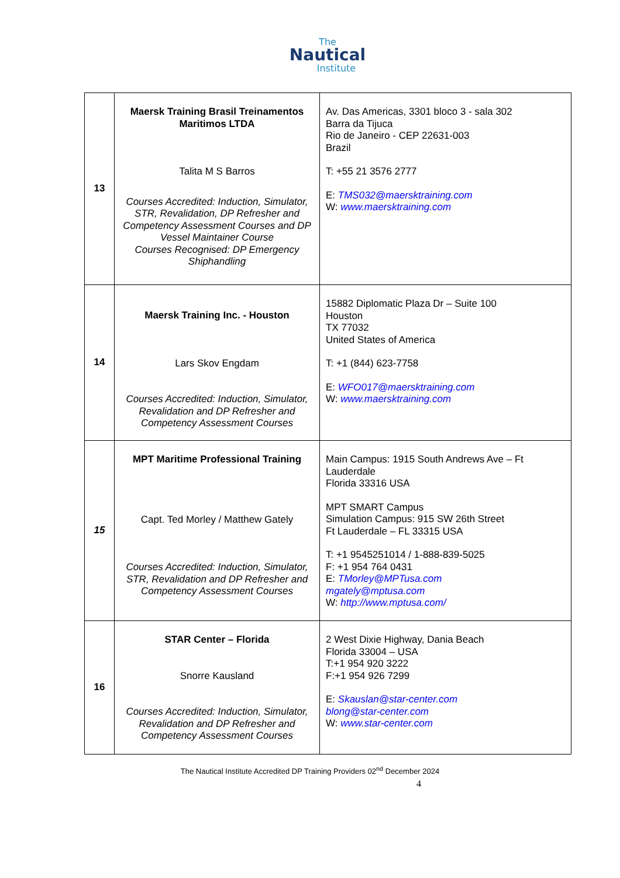The
Nautical
Institute
| 13 | Maersk Training Brasil Treinamentos Maritimos LTDA Talita M S Barros Courses Accredited: Induction, Simulator, STR, Revalidation, DP Refresher and Competency Assessment Courses and DP Vessel Maintainer Course Courses Recognised: DP Emergency Shiphandling | Av. Das Americas, 3301 bloco 3 - sala 302 Barra da Tijuca Rio de Janeiro - CEP 22631-003 Brazil T: +55 21 3576 2777 E: TMS032@maersktraining.com W: www.maersktraining.com |
| 14 | Maersk Training Inc. - Houston Lars Skov Engdam Courses Accredited: Induction, Simulator, Revalidation and DP Refresher and Competency Assessment Courses | 15882 Diplomatic Plaza Dr – Suite 100 Houston TX 77032 United States of America T: +1 (844) 623-7758 E: WFO017@maersktraining.com W: www.maersktraining.com |
| 15 | MPT Maritime Professional Training Capt. Ted Morley / Matthew Gately Courses Accredited: Induction, Simulator, STR, Revalidation and DP Refresher and Competency Assessment Courses | Main Campus: 1915 South Andrews Ave – Ft Lauderdale Florida 33316 USA MPT SMART Campus Simulation Campus: 915 SW 26th Street Ft Lauderdale – FL 33315 USA T: +1 9545251014 / 1-888-839-5025 F: +1 954 764 0431 E: TMorley@MPTusa.com mgately@mptusa.com W: http://www.mptusa.com/ |
| 16 | STAR Center – Florida Snorre Kausland Courses Accredited: Induction, Simulator, Revalidation and DP Refresher and Competency Assessment Courses | 2 West Dixie Highway, Dania Beach Florida 33004 – USA T:+1 954 920 3222 F:+1 954 926 7299 E: Skauslan@star-center.com blong@star-center.com W: www.star-center.com |
The Nautical Institute Accredited DP Training Providers 02<sup>nd</sup> December 2024
4